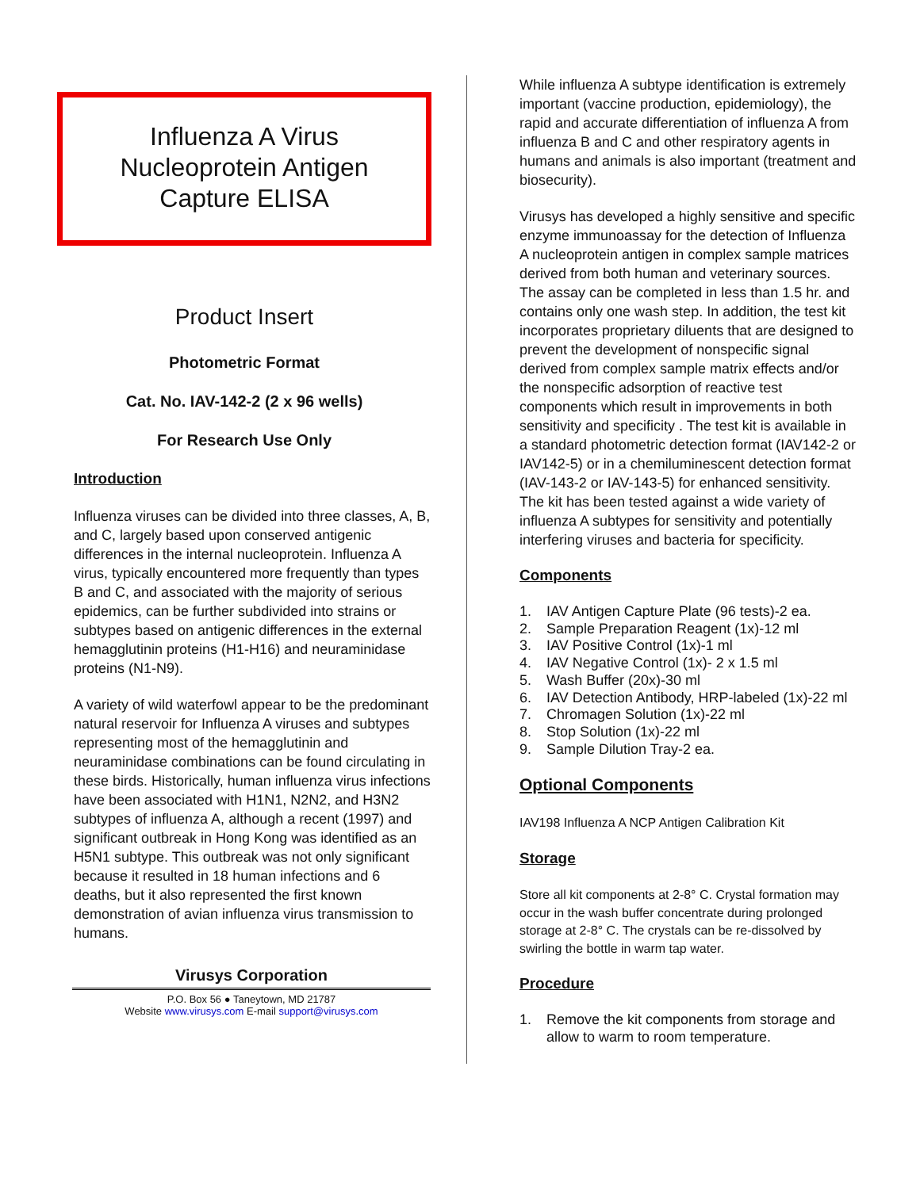Influenza A Virus
Nucleoprotein Antigen
Capture ELISA
Product Insert
Photometric Format
Cat. No. IAV-142-2 (2 x 96 wells)
For Research Use Only
Introduction
Influenza viruses can be divided into three classes, A, B, and C, largely based upon conserved antigenic differences in the internal nucleoprotein. Influenza A virus, typically encountered more frequently than types B and C, and associated with the majority of serious epidemics, can be further subdivided into strains or subtypes based on antigenic differences in the external hemagglutinin proteins (H1-H16) and neuraminidase proteins (N1-N9).
A variety of wild waterfowl appear to be the predominant natural reservoir for Influenza A viruses and subtypes representing most of the hemagglutinin and neuraminidase combinations can be found circulating in these birds. Historically, human influenza virus infections have been associated with H1N1, N2N2, and H3N2 subtypes of influenza A, although a recent (1997) and significant outbreak in Hong Kong was identified as an H5N1 subtype. This outbreak was not only significant because it resulted in 18 human infections and 6 deaths, but it also represented the first known demonstration of avian influenza virus transmission to humans.
Virusys Corporation
P.O. Box 56 ● Taneytown, MD 21787
Website www.virusys.com E-mail support@virusys.com
While influenza A subtype identification is extremely important (vaccine production, epidemiology), the rapid and accurate differentiation of influenza A from influenza B and C and other respiratory agents in humans and animals is also important (treatment and biosecurity).
Virusys has developed a highly sensitive and specific enzyme immunoassay for the detection of Influenza A nucleoprotein antigen in complex sample matrices derived from both human and veterinary sources. The assay can be completed in less than 1.5 hr. and contains only one wash step. In addition, the test kit incorporates proprietary diluents that are designed to prevent the development of nonspecific signal derived from complex sample matrix effects and/or the nonspecific adsorption of reactive test components which result in improvements in both sensitivity and specificity . The test kit is available in a standard photometric detection format (IAV142-2 or IAV142-5) or in a chemiluminescent detection format (IAV-143-2 or IAV-143-5) for enhanced sensitivity. The kit has been tested against a wide variety of influenza A subtypes for sensitivity and potentially interfering viruses and bacteria for specificity.
Components
1. IAV Antigen Capture Plate (96 tests)-2 ea.
2. Sample Preparation Reagent (1x)-12 ml
3. IAV Positive Control (1x)-1 ml
4. IAV Negative Control (1x)- 2 x 1.5 ml
5. Wash Buffer (20x)-30 ml
6. IAV Detection Antibody, HRP-labeled (1x)-22 ml
7. Chromagen Solution (1x)-22 ml
8. Stop Solution (1x)-22 ml
9. Sample Dilution Tray-2 ea.
Optional Components
IAV198 Influenza A NCP Antigen Calibration Kit
Storage
Store all kit components at 2-8° C. Crystal formation may occur in the wash buffer concentrate during prolonged storage at 2-8° C. The crystals can be re-dissolved by swirling the bottle in warm tap water.
Procedure
1. Remove the kit components from storage and allow to warm to room temperature.